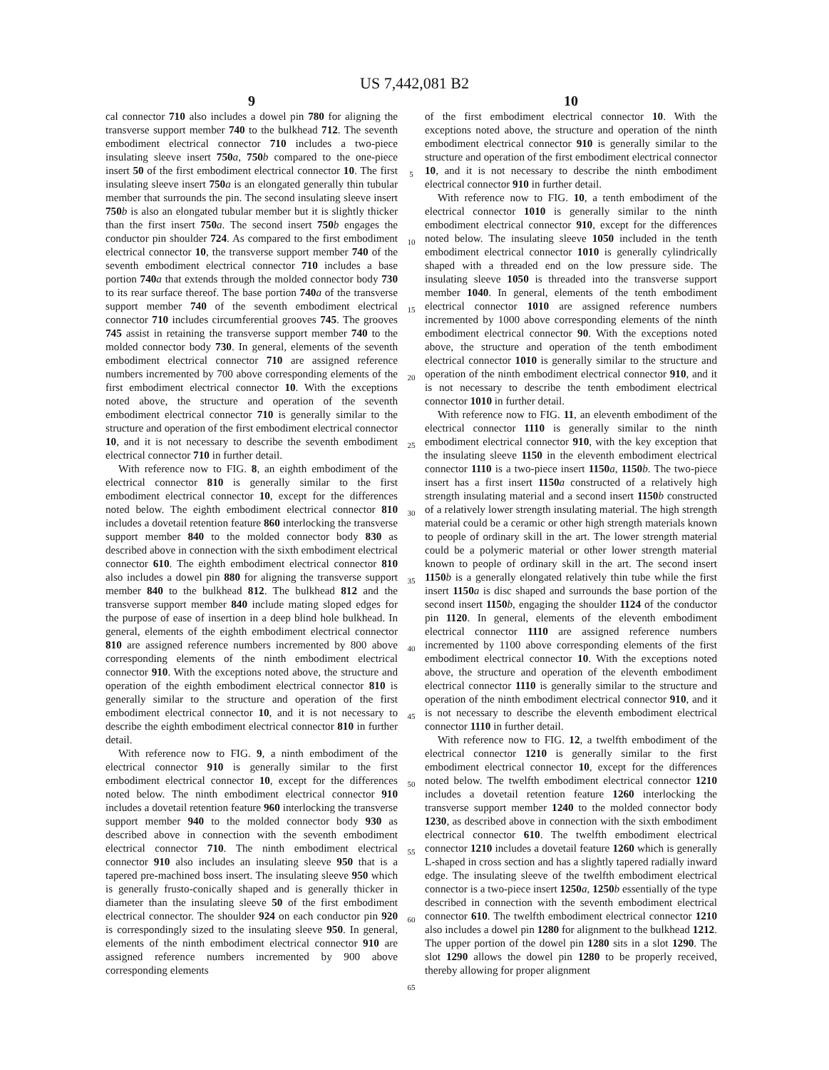US 7,442,081 B2
9
cal connector 710 also includes a dowel pin 780 for aligning the transverse support member 740 to the bulkhead 712. The seventh embodiment electrical connector 710 includes a two-piece insulating sleeve insert 750 a, 750 b compared to the one-piece insert 50 of the first embodiment electrical connector 10. The first insulating sleeve insert 750 a is an elongated generally thin tubular member that surrounds the pin. The second insulating sleeve insert 750 b is also an elongated tubular member but it is slightly thicker than the first insert 750 a. The second insert 750 b engages the conductor pin shoulder 724. As compared to the first embodiment electrical connector 10, the transverse support member 740 of the seventh embodiment electrical connector 710 includes a base portion 740 a that extends through the molded connector body 730 to its rear surface thereof. The base portion 740 a of the transverse support member 740 of the seventh embodiment electrical connector 710 includes circumferential grooves 745. The grooves 745 assist in retaining the transverse support member 740 to the molded connector body 730. In general, elements of the seventh embodiment electrical connector 710 are assigned reference numbers incremented by 700 above corresponding elements of the first embodiment electrical connector 10. With the exceptions noted above, the structure and operation of the seventh embodiment electrical connector 710 is generally similar to the structure and operation of the first embodiment electrical connector 10, and it is not necessary to describe the seventh embodiment electrical connector 710 in further detail.
With reference now to FIG. 8, an eighth embodiment of the electrical connector 810 is generally similar to the first embodiment electrical connector 10, except for the differences noted below. The eighth embodiment electrical connector 810 includes a dovetail retention feature 860 interlocking the transverse support member 840 to the molded connector body 830 as described above in connection with the sixth embodiment electrical connector 610. The eighth embodiment electrical connector 810 also includes a dowel pin 880 for aligning the transverse support member 840 to the bulkhead 812. The bulkhead 812 and the transverse support member 840 include mating sloped edges for the purpose of ease of insertion in a deep blind hole bulkhead. In general, elements of the eighth embodiment electrical connector 810 are assigned reference numbers incremented by 800 above corresponding elements of the ninth embodiment electrical connector 910. With the exceptions noted above, the structure and operation of the eighth embodiment electrical connector 810 is generally similar to the structure and operation of the first embodiment electrical connector 10, and it is not necessary to describe the eighth embodiment electrical connector 810 in further detail.
With reference now to FIG. 9, a ninth embodiment of the electrical connector 910 is generally similar to the first embodiment electrical connector 10, except for the differences noted below. The ninth embodiment electrical connector 910 includes a dovetail retention feature 960 interlocking the transverse support member 940 to the molded connector body 930 as described above in connection with the seventh embodiment electrical connector 710. The ninth embodiment electrical connector 910 also includes an insulating sleeve 950 that is a tapered pre-machined boss insert. The insulating sleeve 950 which is generally frusto-conically shaped and is generally thicker in diameter than the insulating sleeve 50 of the first embodiment electrical connector. The shoulder 924 on each conductor pin 920 is correspondingly sized to the insulating sleeve 950. In general, elements of the ninth embodiment electrical connector 910 are assigned reference numbers incremented by 900 above corresponding elements
5
10
15
20
25
30
35
40
45
50
55
60
65
10
of the first embodiment electrical connector 10. With the exceptions noted above, the structure and operation of the ninth embodiment electrical connector 910 is generally similar to the structure and operation of the first embodiment electrical connector 10, and it is not necessary to describe the ninth embodiment electrical connector 910 in further detail.
With reference now to FIG. 10, a tenth embodiment of the electrical connector 1010 is generally similar to the ninth embodiment electrical connector 910, except for the differences noted below. The insulating sleeve 1050 included in the tenth embodiment electrical connector 1010 is generally cylindrically shaped with a threaded end on the low pressure side. The insulating sleeve 1050 is threaded into the transverse support member 1040. In general, elements of the tenth embodiment electrical connector 1010 are assigned reference numbers incremented by 1000 above corresponding elements of the ninth embodiment electrical connector 90. With the exceptions noted above, the structure and operation of the tenth embodiment electrical connector 1010 is generally similar to the structure and operation of the ninth embodiment electrical connector 910, and it is not necessary to describe the tenth embodiment electrical connector 1010 in further detail.
With reference now to FIG. 11, an eleventh embodiment of the electrical connector 1110 is generally similar to the ninth embodiment electrical connector 910, with the key exception that the insulating sleeve 1150 in the eleventh embodiment electrical connector 1110 is a two-piece insert 1150 a, 1150 b. The two-piece insert has a first insert 1150 a constructed of a relatively high strength insulating material and a second insert 1150 b constructed of a relatively lower strength insulating material. The high strength material could be a ceramic or other high strength materials known to people of ordinary skill in the art. The lower strength material could be a polymeric material or other lower strength material known to people of ordinary skill in the art. The second insert 1150 b is a generally elongated relatively thin tube while the first insert 1150 a is disc shaped and surrounds the base portion of the second insert 1150 b, engaging the shoulder 1124 of the conductor pin 1120. In general, elements of the eleventh embodiment electrical connector 1110 are assigned reference numbers incremented by 1100 above corresponding elements of the first embodiment electrical connector 10. With the exceptions noted above, the structure and operation of the eleventh embodiment electrical connector 1110 is generally similar to the structure and operation of the ninth embodiment electrical connector 910, and it is not necessary to describe the eleventh embodiment electrical connector 1110 in further detail.
With reference now to FIG. 12, a twelfth embodiment of the electrical connector 1210 is generally similar to the first embodiment electrical connector 10, except for the differences noted below. The twelfth embodiment electrical connector 1210 includes a dovetail retention feature 1260 interlocking the transverse support member 1240 to the molded connector body 1230, as described above in connection with the sixth embodiment electrical connector 610. The twelfth embodiment electrical connector 1210 includes a dovetail feature 1260 which is generally L-shaped in cross section and has a slightly tapered radially inward edge. The insulating sleeve of the twelfth embodiment electrical connector is a two-piece insert 1250 a, 1250 b essentially of the type described in connection with the seventh embodiment electrical connector 610. The twelfth embodiment electrical connector 1210 also includes a dowel pin 1280 for alignment to the bulkhead 1212. The upper portion of the dowel pin 1280 sits in a slot 1290. The slot 1290 allows the dowel pin 1280 to be properly received, thereby allowing for proper alignment